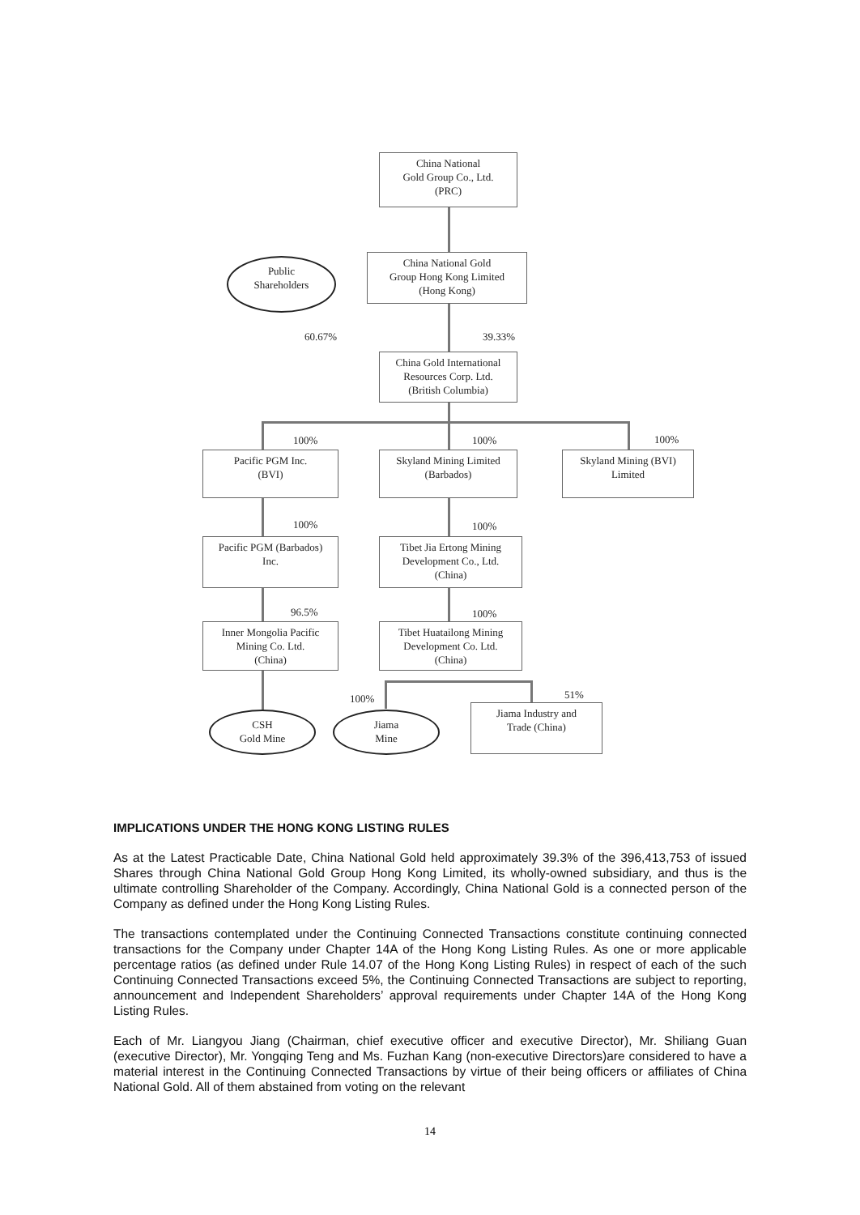China National
Gold Group Co., Ltd.
(PRC)
Public
Shareholders
China National Gold
Group Hong Kong Limited
(Hong Kong)
60.67% 39.33%
China Gold International
Resources Corp. Ltd.
(British Columbia)
100% 100% 100%
Pacific PGM Inc.
(BVI)
Skyland Mining Limited
(Barbados)
Skyland Mining (BVI)
Limited
100% 100%
Pacific PGM (Barbados)
Inc.
Tibet Jia Ertong Mining
Development Co., Ltd.
(China)
96.5% 100%
Inner Mongolia Pacific
Mining Co. Ltd.
(China)
Tibet Huatailong Mining
Development Co. Ltd.
(China)
100% 51%
CSH
Gold Mine
Jiama
Mine
Jiama Industry and
Trade (China)
IMPLICATIONS UNDER THE HONG KONG LISTING RULES
As at the Latest Practicable Date, China National Gold held approximately 39.3% of the 396,413,753 of issued Shares through China National Gold Group Hong Kong Limited, its wholly-owned subsidiary, and thus is the ultimate controlling Shareholder of the Company. Accordingly, China National Gold is a connected person of the Company as defined under the Hong Kong Listing Rules.
The transactions contemplated under the Continuing Connected Transactions constitute continuing connected transactions for the Company under Chapter 14A of the Hong Kong Listing Rules. As one or more applicable percentage ratios (as defined under Rule 14.07 of the Hong Kong Listing Rules) in respect of each of the such Continuing Connected Transactions exceed 5%, the Continuing Connected Transactions are subject to reporting, announcement and Independent Shareholders’ approval requirements under Chapter 14A of the Hong Kong Listing Rules.
Each of Mr. Liangyou Jiang (Chairman, chief executive officer and executive Director), Mr. Shiliang Guan (executive Director), Mr. Yongqing Teng and Ms. Fuzhan Kang (non-executive Directors)are considered to have a material interest in the Continuing Connected Transactions by virtue of their being officers or affiliates of China National Gold. All of them abstained from voting on the relevant
14